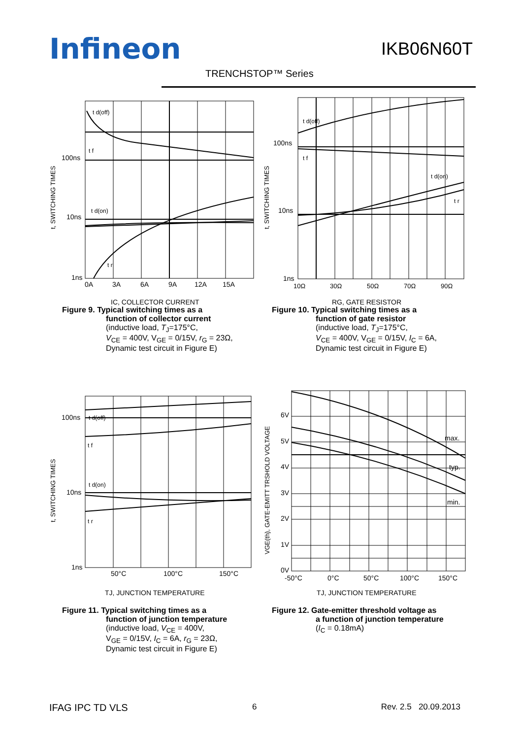Infineon IKB06N60T
TRENCHSTOP™ Series
100ns
10ns
1ns
0A
3A
6A
9A
12A
15A
t d(off)
t f
t d(on)
t r
t, SWITCHING TIMES
IC, COLLECTOR CURRENT
Figure 9. Typical switching times as a
function of collector current
(inductive load, T<sub>J</sub>=175°C,
V<sub>CE</sub> = 400V, V<sub>GE</sub> = 0/15V, r<sub>G</sub> = 23Ω,
Dynamic test circuit in Figure E)
100ns
10ns
1ns
10Ω
30Ω
50Ω
70Ω
90Ω
t d(off)
t f
t d(on)
t r
t, SWITCHING TIMES
RG, GATE RESISTOR
Figure 10. Typical switching times as a
function of gate resistor
(inductive load, T<sub>J</sub>=175°C,
V<sub>CE</sub> = 400V, V<sub>GE</sub> = 0/15V, I<sub>C</sub> = 6A,
Dynamic test circuit in Figure E)
100ns
10ns
1ns
50°C
100°C
150°C
t d(off)
t f
t d(on)
t r
t, SWITCHING TIMES
TJ, JUNCTION TEMPERATURE
Figure 11. Typical switching times as a
function of junction temperature
(inductive load, V<sub>CE</sub> = 400V,
V<sub>GE</sub> = 0/15V, I<sub>C</sub> = 6A, r<sub>G</sub> = 23Ω,
Dynamic test circuit in Figure E)
6V
5V
4V
3V
2V
1V
0V
-50°C
0°C
50°C
100°C
150°C
max.
typ.
min.
VGE(th), GATE-EMITT TRSHOLD VOLTAGE
TJ, JUNCTION TEMPERATURE
Figure 12. Gate-emitter threshold voltage as
a function of junction temperature
(I<sub>C</sub> = 0.18mA)
IFAG IPC TD VLS 6 Rev. 2.5 20.09.2013